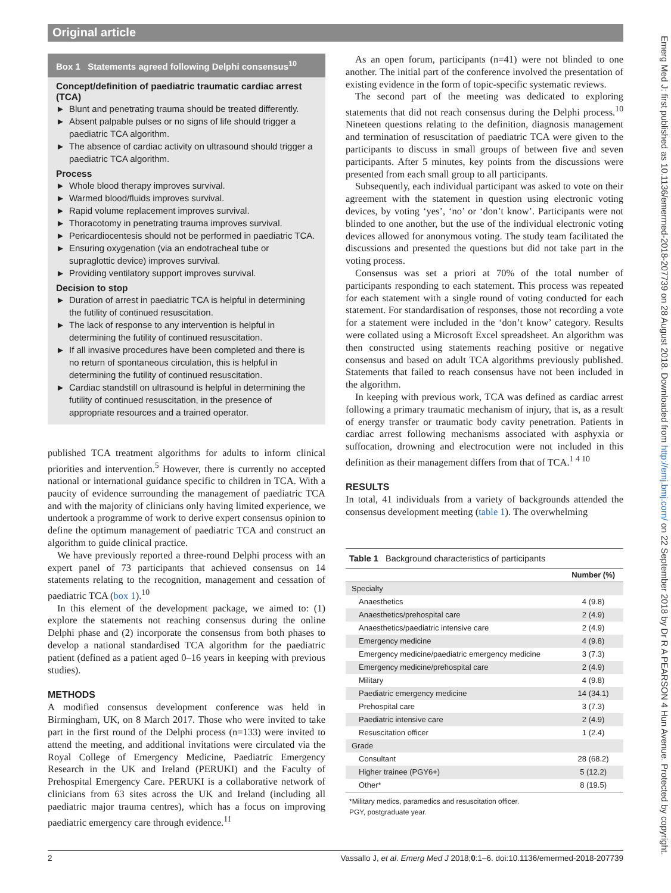Original article
Emerg Med J: first published as 10.1136/emermed-2018-207739 on 28 August 2018. Downloaded from http://emj.bmj.com/ on 22 September 2018 by Dr R A PEARSON 4 Hun Avenue. Protected by copyright.
Box 1 Statements agreed following Delphi consensus<sup>10</sup>
Concept/definition of paediatric traumatic cardiac arrest (TCA)
► Blunt and penetrating trauma should be treated differently.
► Absent palpable pulses or no signs of life should trigger a paediatric TCA algorithm.
► The absence of cardiac activity on ultrasound should trigger a paediatric TCA algorithm.
Process
► Whole blood therapy improves survival.
► Warmed blood/fluids improves survival.
► Rapid volume replacement improves survival.
► Thoracotomy in penetrating trauma improves survival.
► Pericardiocentesis should not be performed in paediatric TCA.
► Ensuring oxygenation (via an endotracheal tube or supraglottic device) improves survival.
► Providing ventilatory support improves survival.
Decision to stop
► Duration of arrest in paediatric TCA is helpful in determining the futility of continued resuscitation.
► The lack of response to any intervention is helpful in determining the futility of continued resuscitation.
► If all invasive procedures have been completed and there is no return of spontaneous circulation, this is helpful in determining the futility of continued resuscitation.
► Cardiac standstill on ultrasound is helpful in determining the futility of continued resuscitation, in the presence of appropriate resources and a trained operator.
published TCA treatment algorithms for adults to inform clinical priorities and intervention.<sup>5</sup> However, there is currently no accepted national or international guidance specific to children in TCA. With a paucity of evidence surrounding the management of paediatric TCA and with the majority of clinicians only having limited experience, we undertook a programme of work to derive expert consensus opinion to define the optimum management of paediatric TCA and construct an algorithm to guide clinical practice.
We have previously reported a three-round Delphi process with an expert panel of 73 participants that achieved consensus on 14 statements relating to the recognition, management and cessation of paediatric TCA (box 1).<sup>10</sup>
In this element of the development package, we aimed to: (1) explore the statements not reaching consensus during the online Delphi phase and (2) incorporate the consensus from both phases to develop a national standardised TCA algorithm for the paediatric patient (defined as a patient aged 0–16 years in keeping with previous studies).
METHODS
A modified consensus development conference was held in Birmingham, UK, on 8 March 2017. Those who were invited to take part in the first round of the Delphi process (n=133) were invited to attend the meeting, and additional invitations were circulated via the Royal College of Emergency Medicine, Paediatric Emergency Research in the UK and Ireland (PERUKI) and the Faculty of Prehospital Emergency Care. PERUKI is a collaborative network of clinicians from 63 sites across the UK and Ireland (including all paediatric major trauma centres), which has a focus on improving paediatric emergency care through evidence.<sup>11</sup>
As an open forum, participants (n=41) were not blinded to one another. The initial part of the conference involved the presentation of existing evidence in the form of topic-specific systematic reviews.
The second part of the meeting was dedicated to exploring statements that did not reach consensus during the Delphi process.<sup>10</sup> Nineteen questions relating to the definition, diagnosis management and termination of resuscitation of paediatric TCA were given to the participants to discuss in small groups of between five and seven participants. After 5 minutes, key points from the discussions were presented from each small group to all participants.
Subsequently, each individual participant was asked to vote on their agreement with the statement in question using electronic voting devices, by voting ‘yes’, ‘no’ or ‘don’t know’. Participants were not blinded to one another, but the use of the individual electronic voting devices allowed for anonymous voting. The study team facilitated the discussions and presented the questions but did not take part in the voting process.
Consensus was set a priori at 70% of the total number of participants responding to each statement. This process was repeated for each statement with a single round of voting conducted for each statement. For standardisation of responses, those not recording a vote for a statement were included in the ‘don’t know’ category. Results were collated using a Microsoft Excel spreadsheet. An algorithm was then constructed using statements reaching positive or negative consensus and based on adult TCA algorithms previously published. Statements that failed to reach consensus have not been included in the algorithm.
In keeping with previous work, TCA was defined as cardiac arrest following a primary traumatic mechanism of injury, that is, as a result of energy transfer or traumatic body cavity penetration. Patients in cardiac arrest following mechanisms associated with asphyxia or suffocation, drowning and electrocution were not included in this definition as their management differs from that of TCA.<sup>1 4 10</sup>
RESULTS
In total, 41 individuals from a variety of backgrounds attended the consensus development meeting (table 1). The overwhelming
Table 1 Background characteristics of participants
| | Number (%) |
| --- | --- |
| Specialty | |
| Anaesthetics | 4 (9.8) |
| Anaesthetics/prehospital care | 2 (4.9) |
| Anaesthetics/paediatric intensive care | 2 (4.9) |
| Emergency medicine | 4 (9.8) |
| Emergency medicine/paediatric emergency medicine | 3 (7.3) |
| Emergency medicine/prehospital care | 2 (4.9) |
| Military | 4 (9.8) |
| Paediatric emergency medicine | 14 (34.1) |
| Prehospital care | 3 (7.3) |
| Paediatric intensive care | 2 (4.9) |
| Resuscitation officer | 1 (2.4) |
| Grade | |
| Consultant | 28 (68.2) |
| Higher trainee (PGY6+) | 5 (12.2) |
| Other* | 8 (19.5) |
*Military medics, paramedics and resuscitation officer.
PGY, postgraduate year.
2 Vassallo J, et al. Emerg Med J 2018;0:1–6. doi:10.1136/emermed-2018-207739